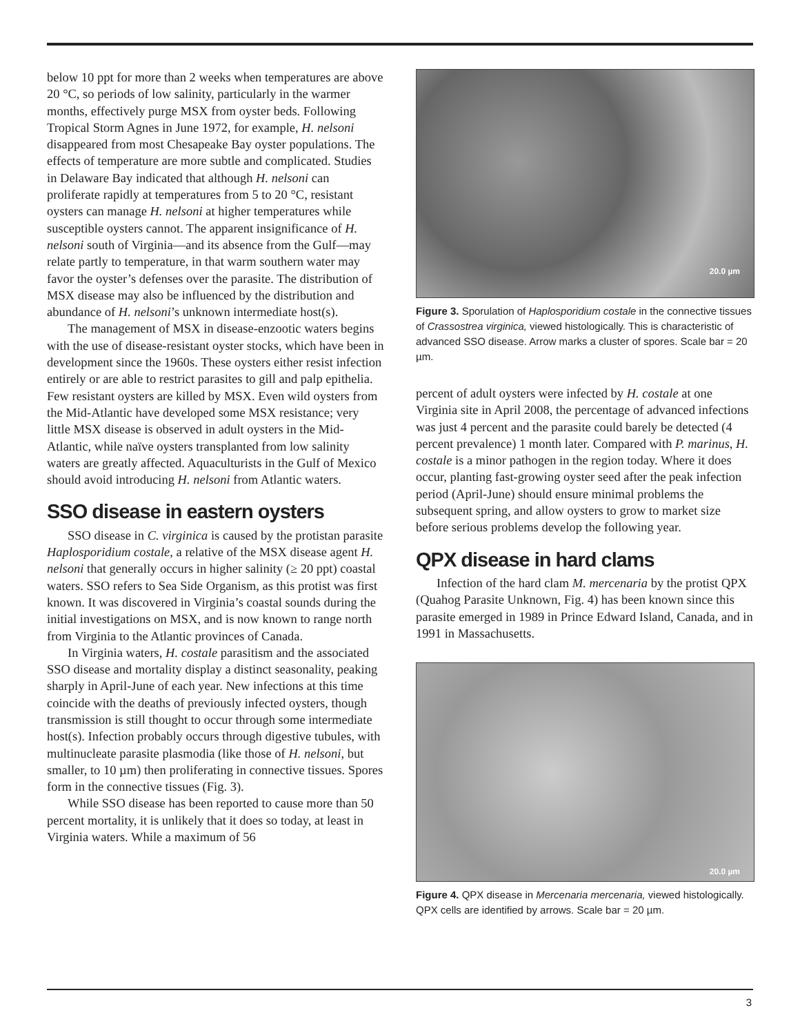below 10 ppt for more than 2 weeks when temperatures are above 20 °C, so periods of low salinity, particularly in the warmer months, effectively purge MSX from oyster beds. Following Tropical Storm Agnes in June 1972, for example, H. nelsoni disappeared from most Chesapeake Bay oyster populations. The effects of temperature are more subtle and complicated. Studies in Delaware Bay indicated that although H. nelsoni can proliferate rapidly at temperatures from 5 to 20 °C, resistant oysters can manage H. nelsoni at higher temperatures while susceptible oysters cannot. The apparent insignificance of H. nelsoni south of Virginia—and its absence from the Gulf—may relate partly to temperature, in that warm southern water may favor the oyster’s defenses over the parasite. The distribution of MSX disease may also be influenced by the distribution and abundance of H. nelsoni’s unknown intermediate host(s).
The management of MSX in disease-enzootic waters begins with the use of disease-resistant oyster stocks, which have been in development since the 1960s. These oysters either resist infection entirely or are able to restrict parasites to gill and palp epithelia. Few resistant oysters are killed by MSX. Even wild oysters from the Mid-Atlantic have developed some MSX resistance; very little MSX disease is observed in adult oysters in the Mid-Atlantic, while naïve oysters transplanted from low salinity waters are greatly affected. Aquaculturists in the Gulf of Mexico should avoid introducing H. nelsoni from Atlantic waters.
SSO disease in eastern oysters
SSO disease in C. virginica is caused by the protistan parasite Haplosporidium costale, a relative of the MSX disease agent H. nelsoni that generally occurs in higher salinity (≥ 20 ppt) coastal waters. SSO refers to Sea Side Organism, as this protist was first known. It was discovered in Virginia’s coastal sounds during the initial investigations on MSX, and is now known to range north from Virginia to the Atlantic provinces of Canada.
In Virginia waters, H. costale parasitism and the associated SSO disease and mortality display a distinct seasonality, peaking sharply in April-June of each year. New infections at this time coincide with the deaths of previously infected oysters, though transmission is still thought to occur through some intermediate host(s). Infection probably occurs through digestive tubules, with multinucleate parasite plasmodia (like those of H. nelsoni, but smaller, to 10 µm) then proliferating in connective tissues. Spores form in the connective tissues (Fig. 3).
While SSO disease has been reported to cause more than 50 percent mortality, it is unlikely that it does so today, at least in Virginia waters. While a maximum of 56
20.0 µm
Figure 3. Sporulation of Haplosporidium costale in the connective tissues of Crassostrea virginica, viewed histologically. This is characteristic of advanced SSO disease. Arrow marks a cluster of spores. Scale bar = 20 µm.
percent of adult oysters were infected by H. costale at one Virginia site in April 2008, the percentage of advanced infections was just 4 percent and the parasite could barely be detected (4 percent prevalence) 1 month later. Compared with P. marinus, H. costale is a minor pathogen in the region today. Where it does occur, planting fast-growing oyster seed after the peak infection period (April-June) should ensure minimal problems the subsequent spring, and allow oysters to grow to market size before serious problems develop the following year.
QPX disease in hard clams
Infection of the hard clam M. mercenaria by the protist QPX (Quahog Parasite Unknown, Fig. 4) has been known since this parasite emerged in 1989 in Prince Edward Island, Canada, and in 1991 in Massachusetts.
20.0 µm
Figure 4. QPX disease in Mercenaria mercenaria, viewed histologically. QPX cells are identified by arrows. Scale bar = 20 µm.
3